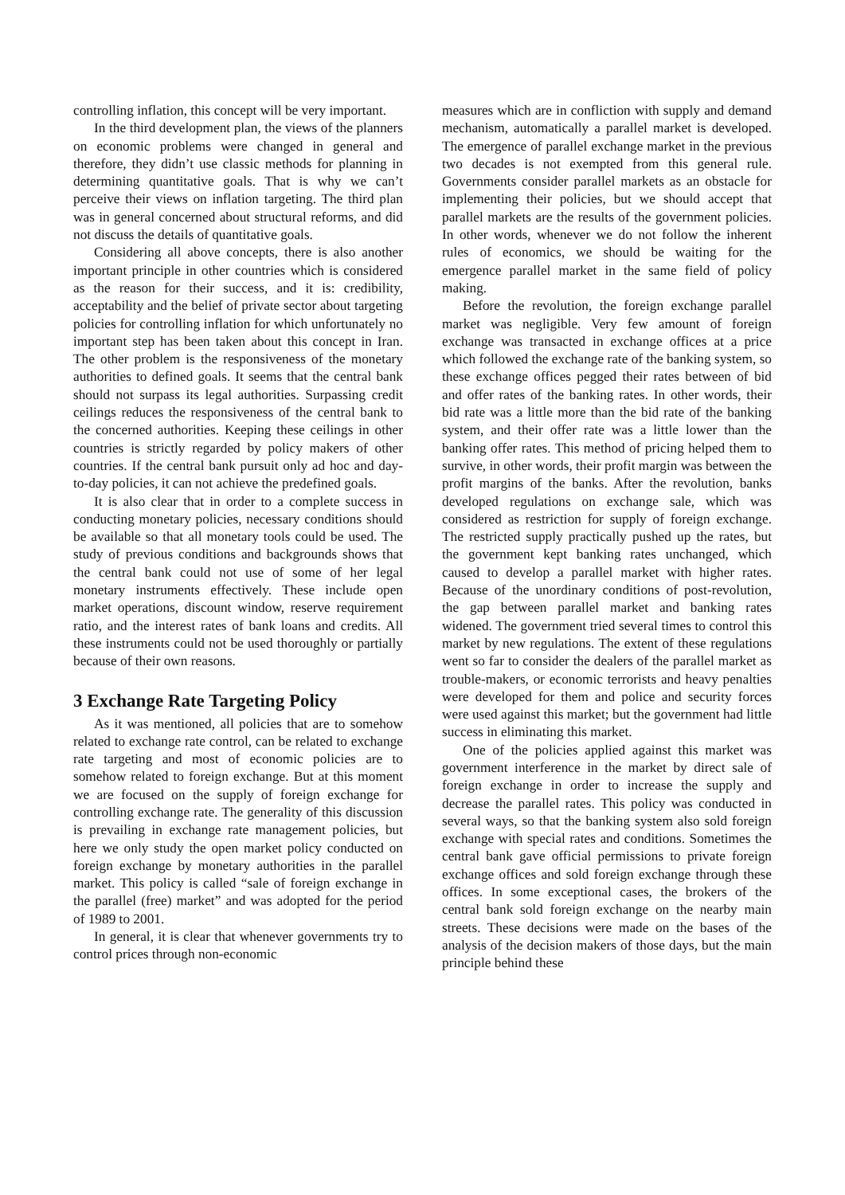controlling inflation, this concept will be very important.
In the third development plan, the views of the planners on economic problems were changed in general and therefore, they didn’t use classic methods for planning in determining quantitative goals. That is why we can’t perceive their views on inflation targeting. The third plan was in general concerned about structural reforms, and did not discuss the details of quantitative goals.
Considering all above concepts, there is also another important principle in other countries which is considered as the reason for their success, and it is: credibility, acceptability and the belief of private sector about targeting policies for controlling inflation for which unfortunately no important step has been taken about this concept in Iran. The other problem is the responsiveness of the monetary authorities to defined goals. It seems that the central bank should not surpass its legal authorities. Surpassing credit ceilings reduces the responsiveness of the central bank to the concerned authorities. Keeping these ceilings in other countries is strictly regarded by policy makers of other countries. If the central bank pursuit only ad hoc and day-to-day policies, it can not achieve the predefined goals.
It is also clear that in order to a complete success in conducting monetary policies, necessary conditions should be available so that all monetary tools could be used. The study of previous conditions and backgrounds shows that the central bank could not use of some of her legal monetary instruments effectively. These include open market operations, discount window, reserve requirement ratio, and the interest rates of bank loans and credits. All these instruments could not be used thoroughly or partially because of their own reasons.
3 Exchange Rate Targeting Policy
As it was mentioned, all policies that are to somehow related to exchange rate control, can be related to exchange rate targeting and most of economic policies are to somehow related to foreign exchange. But at this moment we are focused on the supply of foreign exchange for controlling exchange rate. The generality of this discussion is prevailing in exchange rate management policies, but here we only study the open market policy conducted on foreign exchange by monetary authorities in the parallel market. This policy is called “sale of foreign exchange in the parallel (free) market” and was adopted for the period of 1989 to 2001.
In general, it is clear that whenever governments try to control prices through non-economic
measures which are in confliction with supply and demand mechanism, automatically a parallel market is developed. The emergence of parallel exchange market in the previous two decades is not exempted from this general rule. Governments consider parallel markets as an obstacle for implementing their policies, but we should accept that parallel markets are the results of the government policies. In other words, whenever we do not follow the inherent rules of economics, we should be waiting for the emergence parallel market in the same field of policy making.
Before the revolution, the foreign exchange parallel market was negligible. Very few amount of foreign exchange was transacted in exchange offices at a price which followed the exchange rate of the banking system, so these exchange offices pegged their rates between of bid and offer rates of the banking rates. In other words, their bid rate was a little more than the bid rate of the banking system, and their offer rate was a little lower than the banking offer rates. This method of pricing helped them to survive, in other words, their profit margin was between the profit margins of the banks. After the revolution, banks developed regulations on exchange sale, which was considered as restriction for supply of foreign exchange. The restricted supply practically pushed up the rates, but the government kept banking rates unchanged, which caused to develop a parallel market with higher rates. Because of the unordinary conditions of post-revolution, the gap between parallel market and banking rates widened. The government tried several times to control this market by new regulations. The extent of these regulations went so far to consider the dealers of the parallel market as trouble-makers, or economic terrorists and heavy penalties were developed for them and police and security forces were used against this market; but the government had little success in eliminating this market.
One of the policies applied against this market was government interference in the market by direct sale of foreign exchange in order to increase the supply and decrease the parallel rates. This policy was conducted in several ways, so that the banking system also sold foreign exchange with special rates and conditions. Sometimes the central bank gave official permissions to private foreign exchange offices and sold foreign exchange through these offices. In some exceptional cases, the brokers of the central bank sold foreign exchange on the nearby main streets. These decisions were made on the bases of the analysis of the decision makers of those days, but the main principle behind these